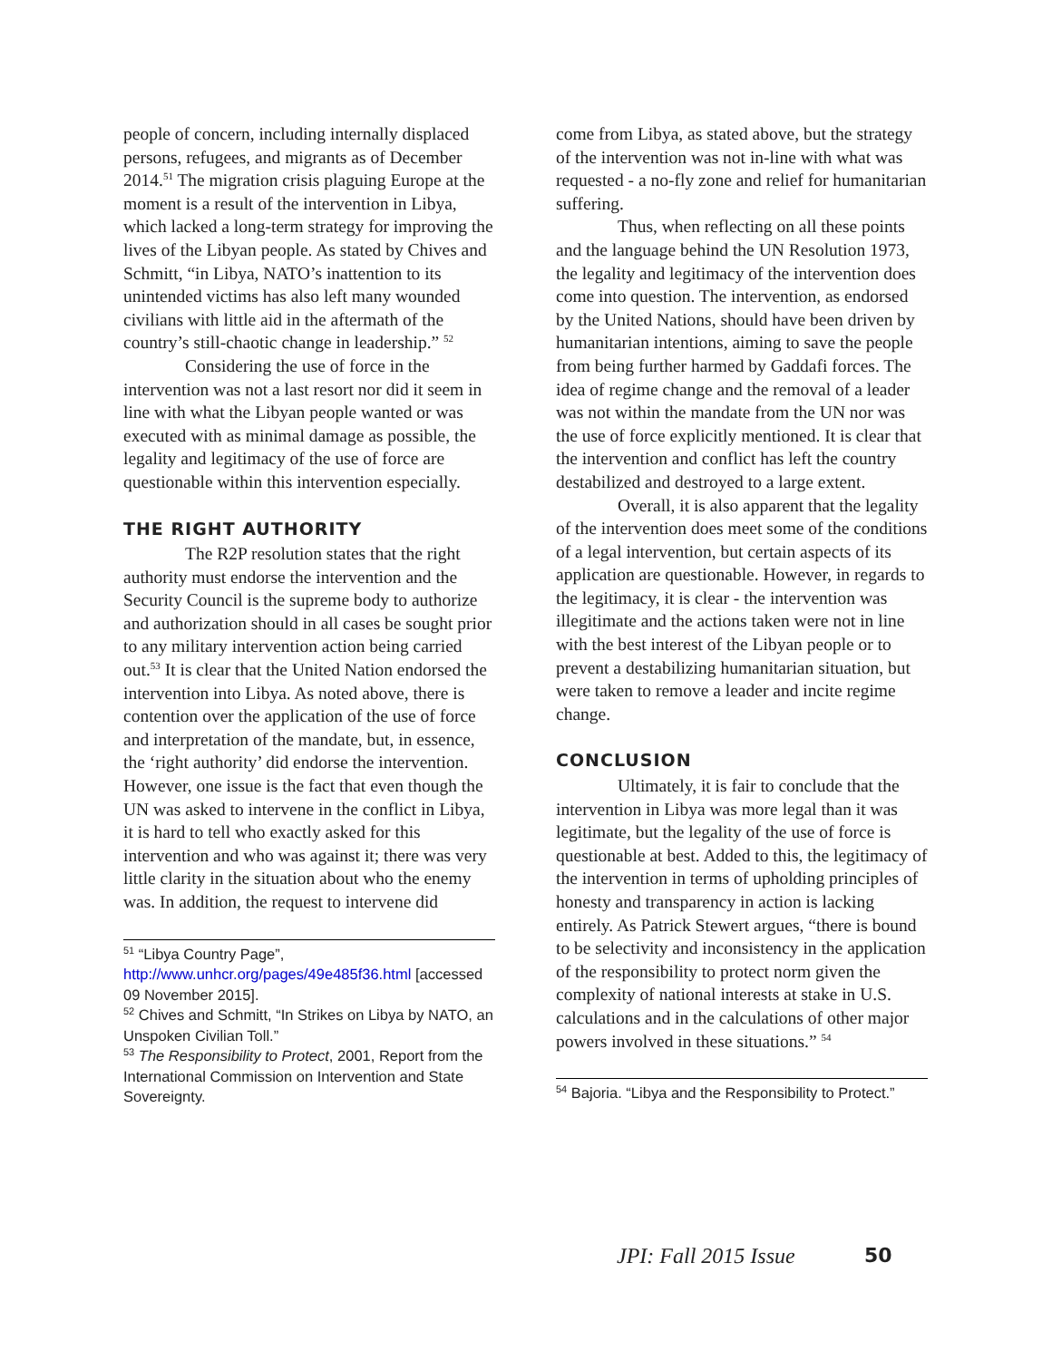people of concern, including internally displaced persons, refugees, and migrants as of December 2014.<sup>51</sup> The migration crisis plaguing Europe at the moment is a result of the intervention in Libya, which lacked a long-term strategy for improving the lives of the Libyan people. As stated by Chives and Schmitt, “in Libya, NATO’s inattention to its unintended victims has also left many wounded civilians with little aid in the aftermath of the country’s still-chaotic change in leadership.” <sup>52</sup>
Considering the use of force in the intervention was not a last resort nor did it seem in line with what the Libyan people wanted or was executed with as minimal damage as possible, the legality and legitimacy of the use of force are questionable within this intervention especially.
THE RIGHT AUTHORITY
The R2P resolution states that the right authority must endorse the intervention and the Security Council is the supreme body to authorize and authorization should in all cases be sought prior to any military intervention action being carried out.<sup>53</sup> It is clear that the United Nation endorsed the intervention into Libya. As noted above, there is contention over the application of the use of force and interpretation of the mandate, but, in essence, the ‘right authority’ did endorse the intervention. However, one issue is the fact that even though the UN was asked to intervene in the conflict in Libya, it is hard to tell who exactly asked for this intervention and who was against it; there was very little clarity in the situation about who the enemy was. In addition, the request to intervene did
<sup>51</sup> “Libya Country Page”, http://www.unhcr.org/pages/49e485f36.html [accessed 09 November 2015].
<sup>52</sup> Chives and Schmitt, “In Strikes on Libya by NATO, an Unspoken Civilian Toll.”
<sup>53</sup> The Responsibility to Protect, 2001, Report from the International Commission on Intervention and State Sovereignty.
come from Libya, as stated above, but the strategy of the intervention was not in-line with what was requested - a no-fly zone and relief for humanitarian suffering.
Thus, when reflecting on all these points and the language behind the UN Resolution 1973, the legality and legitimacy of the intervention does come into question. The intervention, as endorsed by the United Nations, should have been driven by humanitarian intentions, aiming to save the people from being further harmed by Gaddafi forces. The idea of regime change and the removal of a leader was not within the mandate from the UN nor was the use of force explicitly mentioned. It is clear that the intervention and conflict has left the country destabilized and destroyed to a large extent.
Overall, it is also apparent that the legality of the intervention does meet some of the conditions of a legal intervention, but certain aspects of its application are questionable. However, in regards to the legitimacy, it is clear - the intervention was illegitimate and the actions taken were not in line with the best interest of the Libyan people or to prevent a destabilizing humanitarian situation, but were taken to remove a leader and incite regime change.
CONCLUSION
Ultimately, it is fair to conclude that the intervention in Libya was more legal than it was legitimate, but the legality of the use of force is questionable at best. Added to this, the legitimacy of the intervention in terms of upholding principles of honesty and transparency in action is lacking entirely. As Patrick Stewert argues, “there is bound to be selectivity and inconsistency in the application of the responsibility to protect norm given the complexity of national interests at stake in U.S. calculations and in the calculations of other major powers involved in these situations.” <sup>54</sup>
<sup>54</sup> Bajoria. “Libya and the Responsibility to Protect.”
JPI: Fall 2015 Issue 50